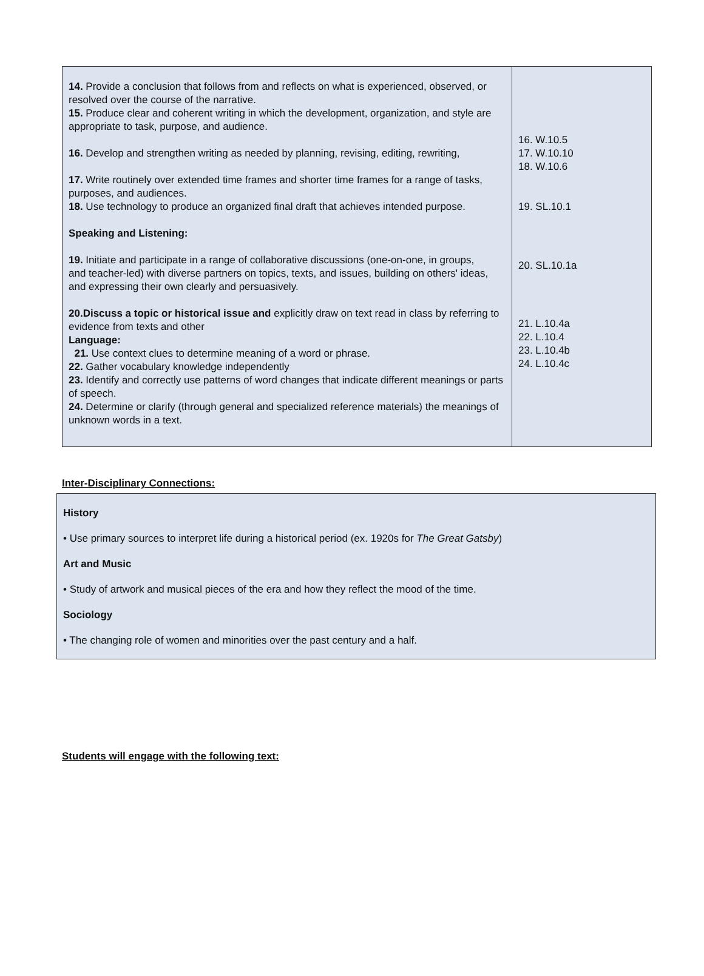| 14. Provide a conclusion that follows from and reflects on what is experienced, observed, or resolved over the course of the narrative. 15. Produce clear and coherent writing in which the development, organization, and style are appropriate to task, purpose, and audience. 16. Develop and strengthen writing as needed by planning, revising, editing, rewriting, 17. Write routinely over extended time frames and shorter time frames for a range of tasks, purposes, and audiences. 18. Use technology to produce an organized final draft that achieves intended purpose. Speaking and Listening: 19. Initiate and participate in a range of collaborative discussions (one-on-one, in groups, and teacher-led) with diverse partners on topics, texts, and issues, building on others' ideas, and expressing their own clearly and persuasively. 20.Discuss a topic or historical issue and explicitly draw on text read in class by referring to evidence from texts and other Language: 21. Use context clues to determine meaning of a word or phrase. 22. Gather vocabulary knowledge independently 23. Identify and correctly use patterns of word changes that indicate different meanings or parts of speech. 24. Determine or clarify (through general and specialized reference materials) the meanings of unknown words in a text. | 16. W.10.5 17. W.10.10 18. W.10.6 19. SL.10.1 20. SL.10.1a 21. L.10.4a 22. L.10.4 23. L.10.4b 24. L.10.4c |
Inter-Disciplinary Connections:
History
• Use primary sources to interpret life during a historical period (ex. 1920s for The Great Gatsby)
Art and Music
• Study of artwork and musical pieces of the era and how they reflect the mood of the time.
Sociology
• The changing role of women and minorities over the past century and a half.
Students will engage with the following text: